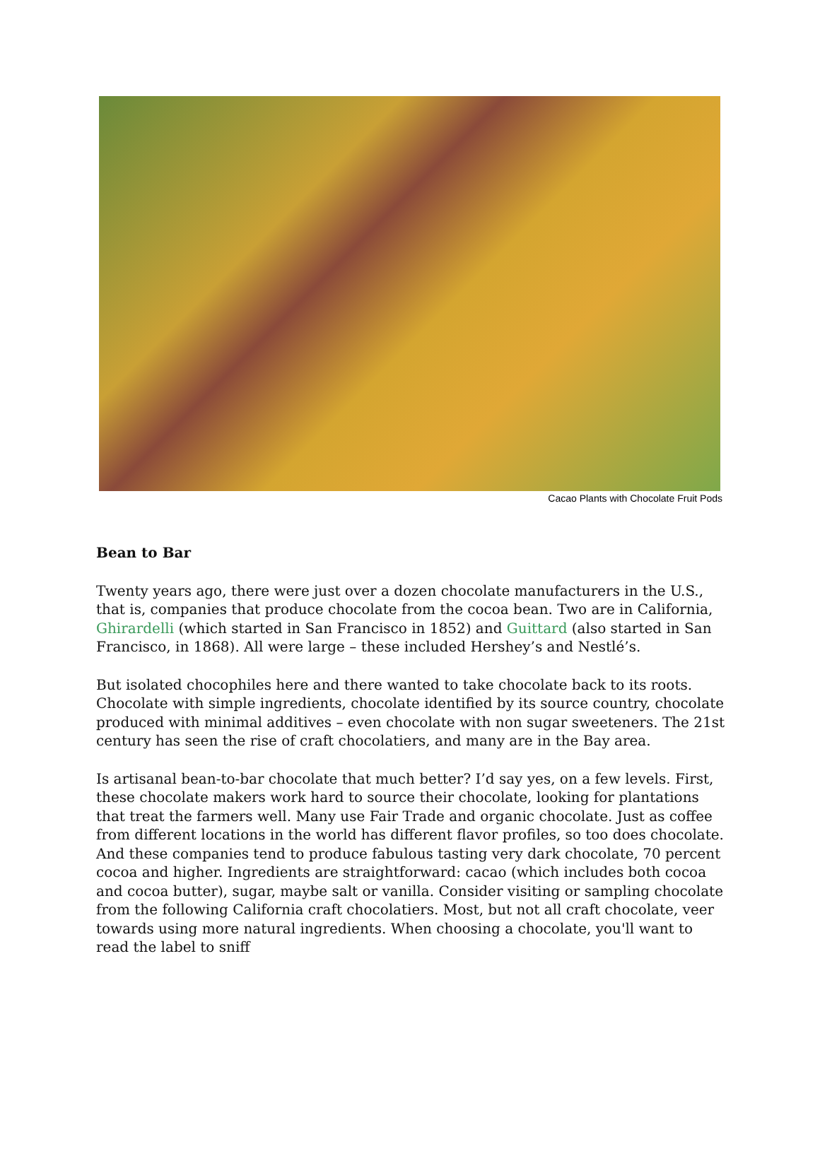Cacao Plants with Chocolate Fruit Pods
Bean to Bar
Twenty years ago, there were just over a dozen chocolate manufacturers in the U.S., that is, companies that produce chocolate from the cocoa bean. Two are in California, Ghirardelli (which started in San Francisco in 1852) and Guittard (also started in San Francisco, in 1868). All were large – these included Hershey’s and Nestlé’s.
But isolated chocophiles here and there wanted to take chocolate back to its roots. Chocolate with simple ingredients, chocolate identified by its source country, chocolate produced with minimal additives – even chocolate with non sugar sweeteners. The 21st century has seen the rise of craft chocolatiers, and many are in the Bay area.
Is artisanal bean-to-bar chocolate that much better? I’d say yes, on a few levels. First, these chocolate makers work hard to source their chocolate, looking for plantations that treat the farmers well. Many use Fair Trade and organic chocolate. Just as coffee from different locations in the world has different flavor profiles, so too does chocolate. And these companies tend to produce fabulous tasting very dark chocolate, 70 percent cocoa and higher. Ingredients are straightforward: cacao (which includes both cocoa and cocoa butter), sugar, maybe salt or vanilla. Consider visiting or sampling chocolate from the following California craft chocolatiers. Most, but not all craft chocolate, veer towards using more natural ingredients. When choosing a chocolate, you'll want to read the label to sniff